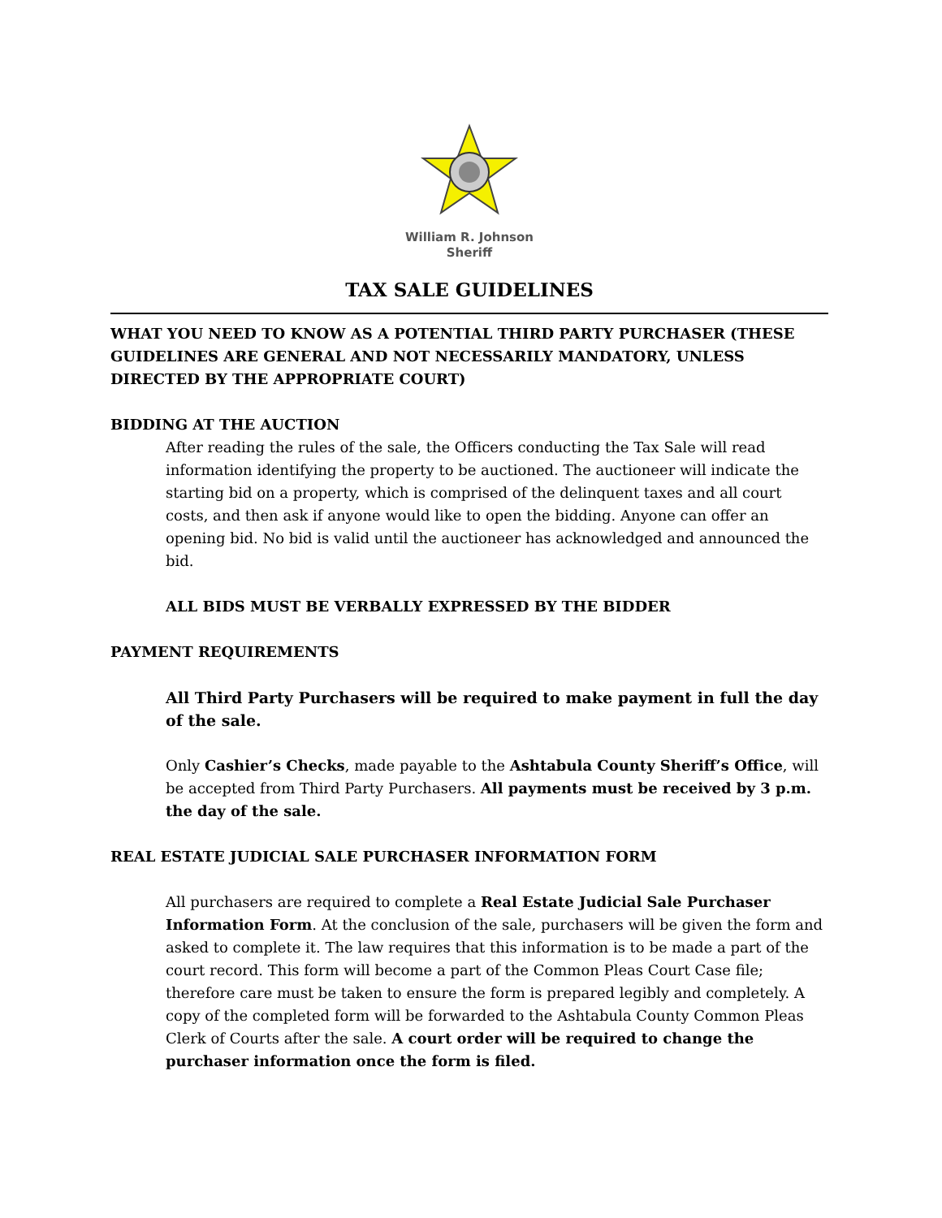William R. Johnson
Sheriff
TAX SALE GUIDELINES
WHAT YOU NEED TO KNOW AS A POTENTIAL THIRD PARTY PURCHASER (THESE GUIDELINES ARE GENERAL AND NOT NECESSARILY MANDATORY, UNLESS DIRECTED BY THE APPROPRIATE COURT)
BIDDING AT THE AUCTION
After reading the rules of the sale, the Officers conducting the Tax Sale will read information identifying the property to be auctioned. The auctioneer will indicate the starting bid on a property, which is comprised of the delinquent taxes and all court costs, and then ask if anyone would like to open the bidding. Anyone can offer an opening bid. No bid is valid until the auctioneer has acknowledged and announced the bid.
ALL BIDS MUST BE VERBALLY EXPRESSED BY THE BIDDER
PAYMENT REQUIREMENTS
All Third Party Purchasers will be required to make payment in full the day of the sale.
Only Cashier’s Checks, made payable to the Ashtabula County Sheriff’s Office, will be accepted from Third Party Purchasers. All payments must be received by 3 p.m. the day of the sale.
REAL ESTATE JUDICIAL SALE PURCHASER INFORMATION FORM
All purchasers are required to complete a Real Estate Judicial Sale Purchaser Information Form. At the conclusion of the sale, purchasers will be given the form and asked to complete it. The law requires that this information is to be made a part of the court record. This form will become a part of the Common Pleas Court Case file; therefore care must be taken to ensure the form is prepared legibly and completely. A copy of the completed form will be forwarded to the Ashtabula County Common Pleas Clerk of Courts after the sale. A court order will be required to change the purchaser information once the form is filed.